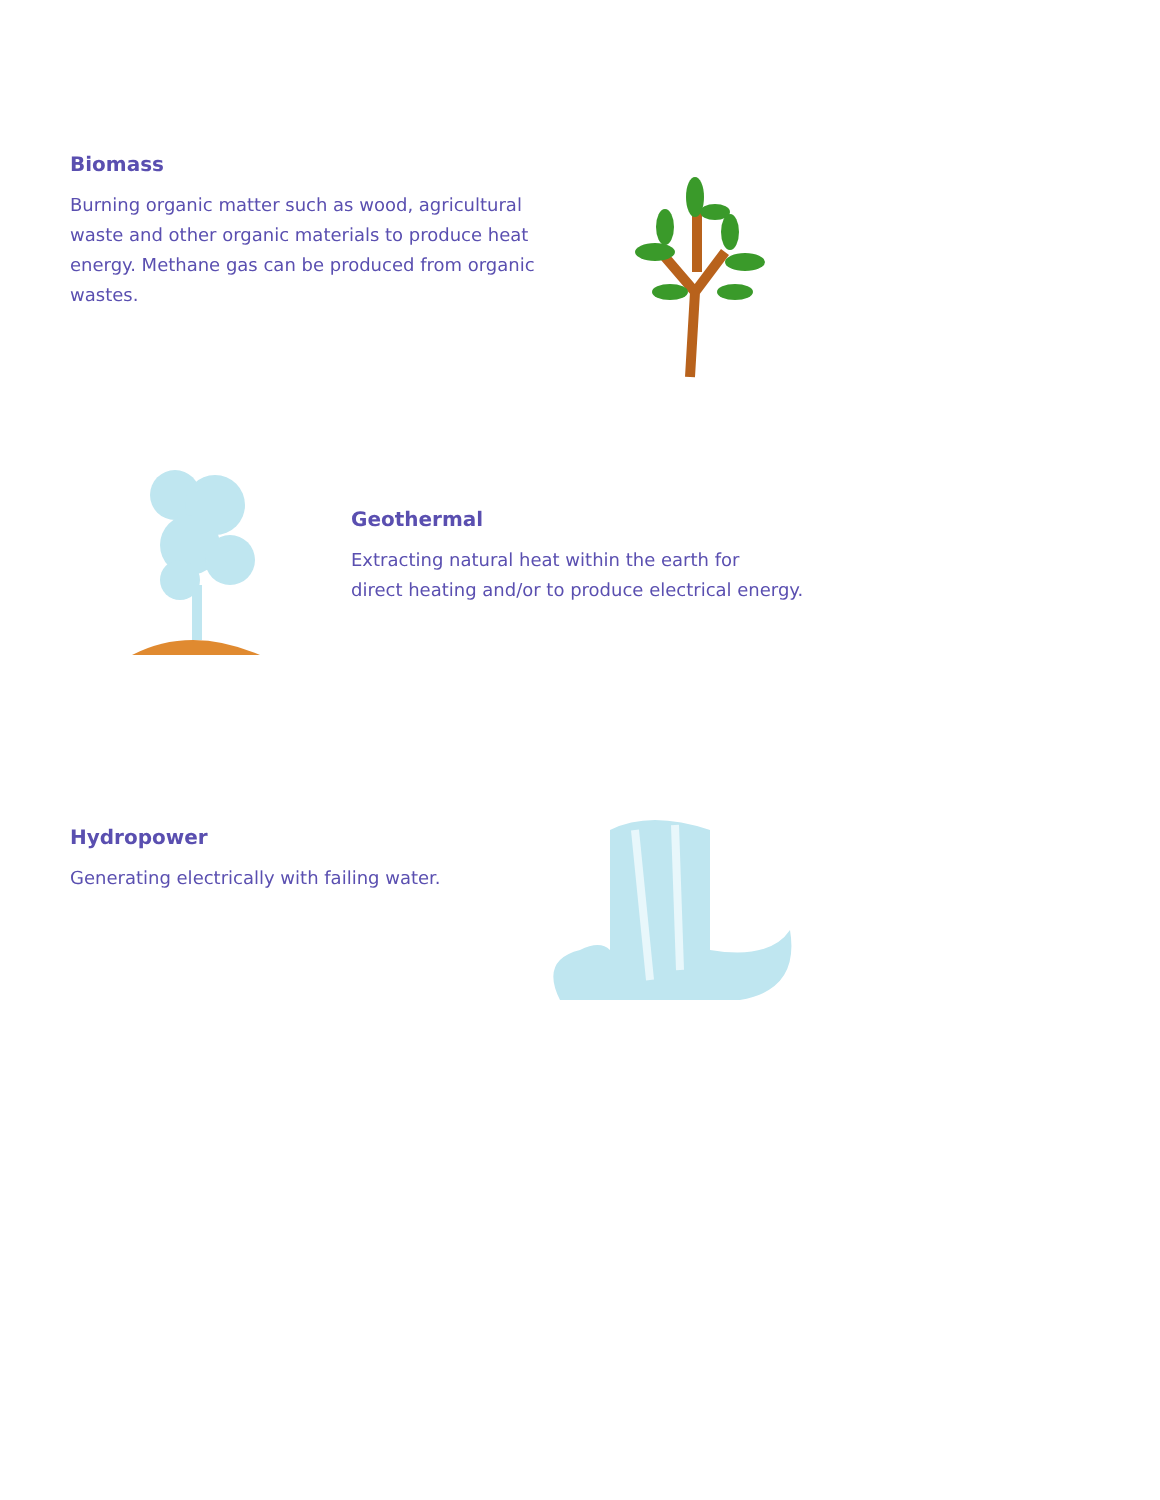Biomass
Burning organic matter such as wood, agricultural waste and other organic materials to produce heat energy. Methane gas can be produced from organic wastes.
Geothermal
Extracting natural heat within the earth for
direct heating and/or to produce electrical energy.
Hydropower
Generating electrically with failing water.